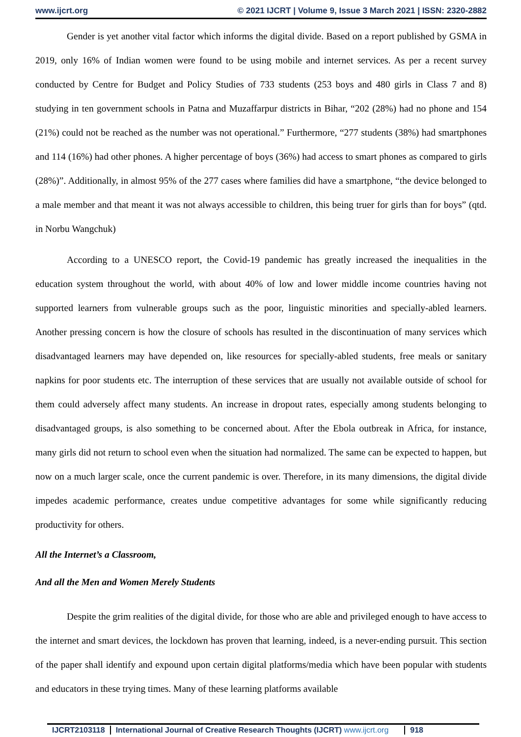www.ijcrt.org © 2021 IJCRT | Volume 9, Issue 3 March 2021 | ISSN: 2320-2882
Gender is yet another vital factor which informs the digital divide. Based on a report published by GSMA in 2019, only 16% of Indian women were found to be using mobile and internet services. As per a recent survey conducted by Centre for Budget and Policy Studies of 733 students (253 boys and 480 girls in Class 7 and 8) studying in ten government schools in Patna and Muzaffarpur districts in Bihar, “202 (28%) had no phone and 154 (21%) could not be reached as the number was not operational.” Furthermore, “277 students (38%) had smartphones and 114 (16%) had other phones. A higher percentage of boys (36%) had access to smart phones as compared to girls (28%)”. Additionally, in almost 95% of the 277 cases where families did have a smartphone, “the device belonged to a male member and that meant it was not always accessible to children, this being truer for girls than for boys” (qtd. in Norbu Wangchuk)
According to a UNESCO report, the Covid-19 pandemic has greatly increased the inequalities in the education system throughout the world, with about 40% of low and lower middle income countries having not supported learners from vulnerable groups such as the poor, linguistic minorities and specially-abled learners. Another pressing concern is how the closure of schools has resulted in the discontinuation of many services which disadvantaged learners may have depended on, like resources for specially-abled students, free meals or sanitary napkins for poor students etc. The interruption of these services that are usually not available outside of school for them could adversely affect many students. An increase in dropout rates, especially among students belonging to disadvantaged groups, is also something to be concerned about. After the Ebola outbreak in Africa, for instance, many girls did not return to school even when the situation had normalized. The same can be expected to happen, but now on a much larger scale, once the current pandemic is over. Therefore, in its many dimensions, the digital divide impedes academic performance, creates undue competitive advantages for some while significantly reducing productivity for others.
All the Internet’s a Classroom,
And all the Men and Women Merely Students
Despite the grim realities of the digital divide, for those who are able and privileged enough to have access to the internet and smart devices, the lockdown has proven that learning, indeed, is a never-ending pursuit. This section of the paper shall identify and expound upon certain digital platforms/media which have been popular with students and educators in these trying times. Many of these learning platforms available
IJCRT2103118 International Journal of Creative Research Thoughts (IJCRT) www.ijcrt.org
918